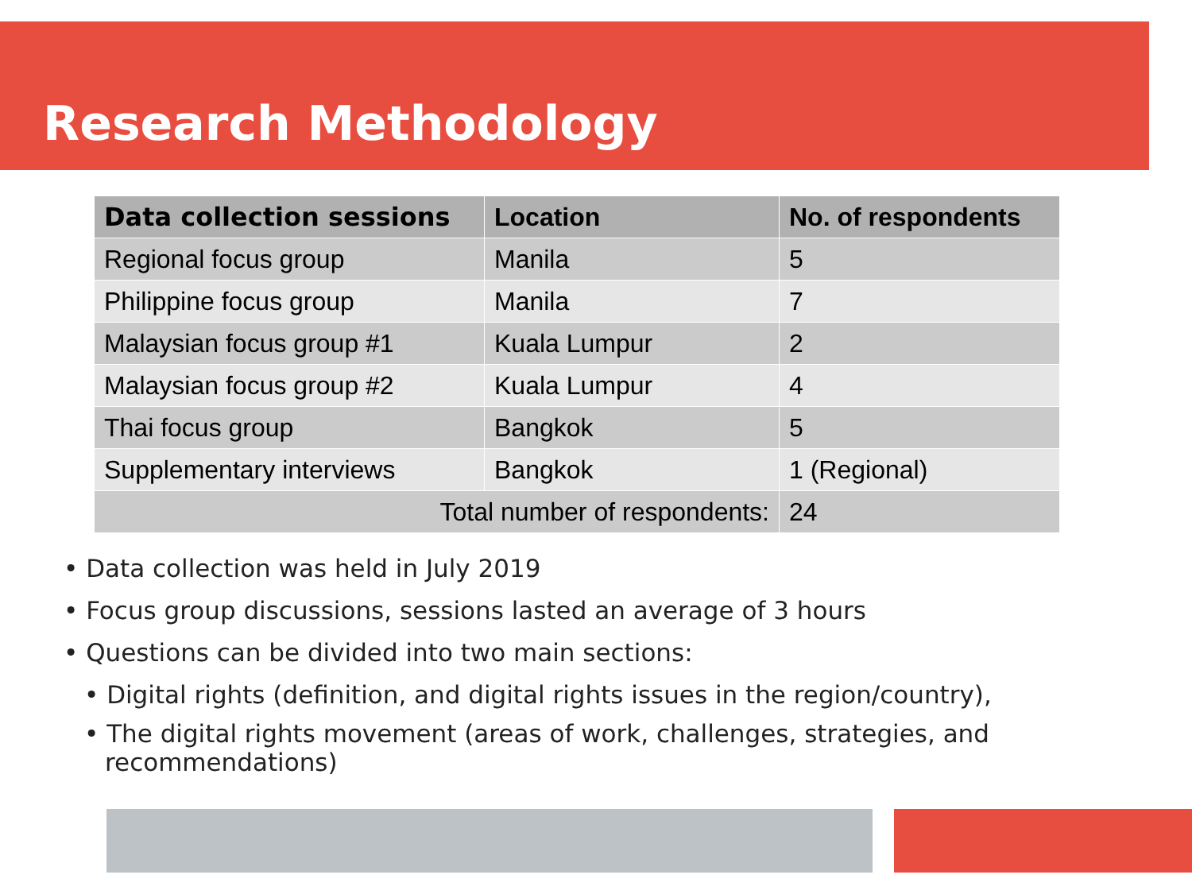Research Methodology
| Data collection sessions | Location | No. of respondents |
| --- | --- | --- |
| Regional focus group | Manila | 5 |
| Philippine focus group | Manila | 7 |
| Malaysian focus group #1 | Kuala Lumpur | 2 |
| Malaysian focus group #2 | Kuala Lumpur | 4 |
| Thai focus group | Bangkok | 5 |
| Supplementary interviews | Bangkok | 1 (Regional) |
| Total number of respondents: | | 24 |
• Data collection was held in July 2019
• Focus group discussions, sessions lasted an average of 3 hours
• Questions can be divided into two main sections:
• Digital rights (definition, and digital rights issues in the region/country),
• The digital rights movement (areas of work, challenges, strategies, and recommendations)